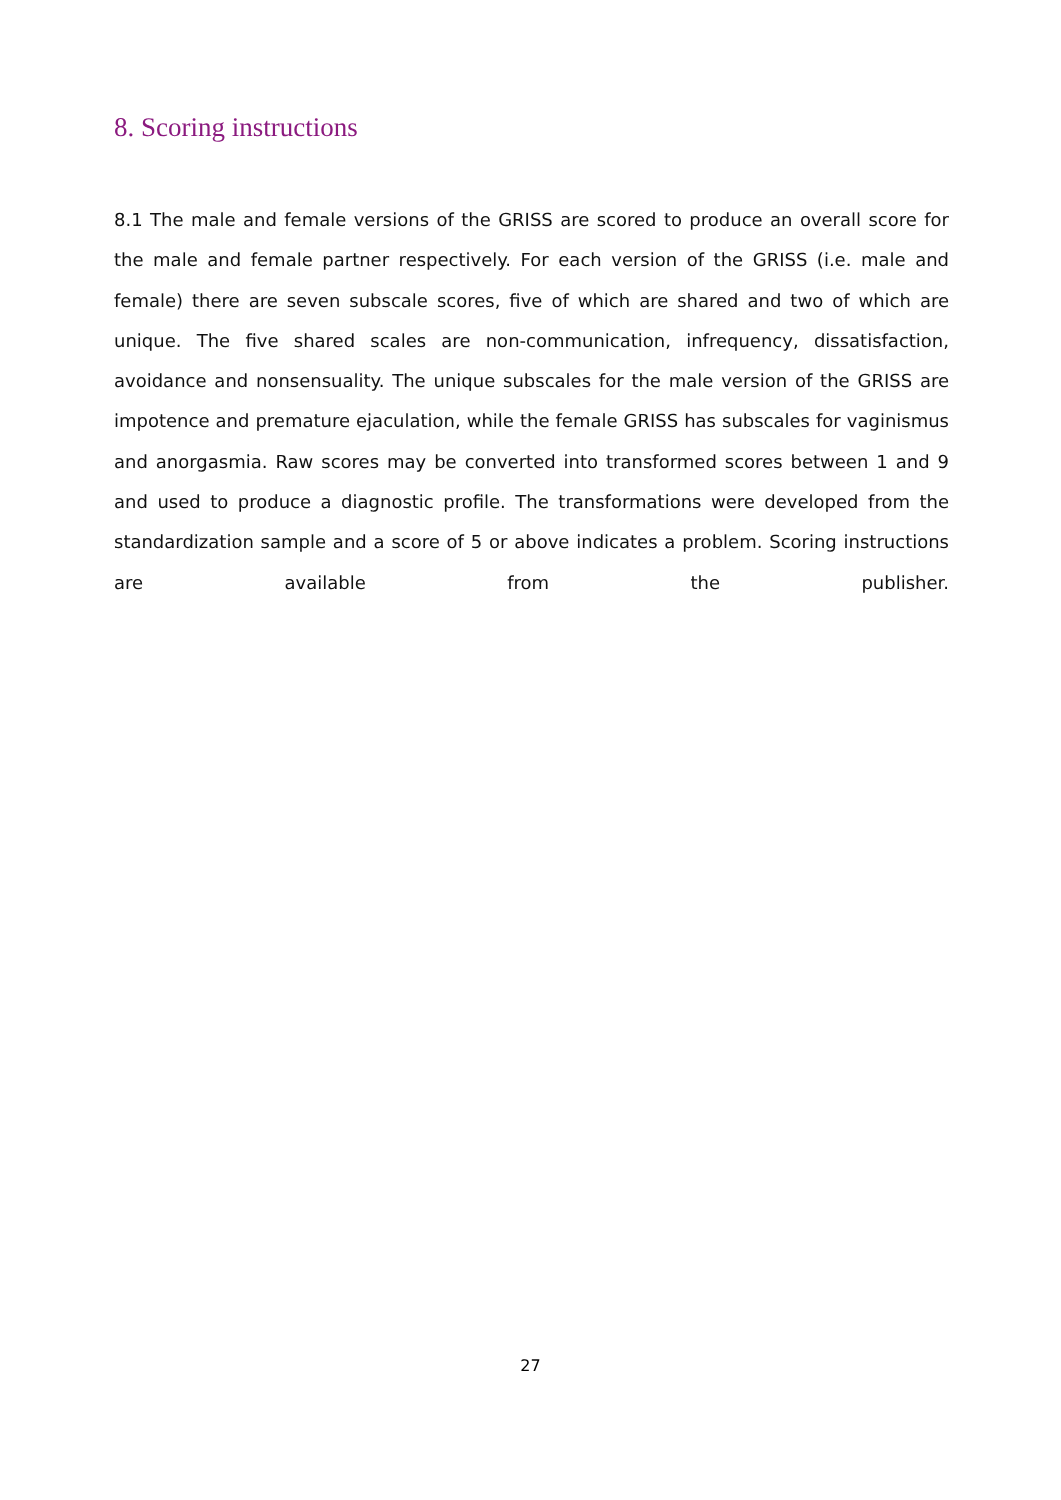8. Scoring instructions
8.1 The male and female versions of the GRISS are scored to produce an overall score for the male and female partner respectively. For each version of the GRISS (i.e. male and female) there are seven subscale scores, five of which are shared and two of which are unique. The five shared scales are non-communication, infrequency, dissatisfaction, avoidance and nonsensuality. The unique subscales for the male version of the GRISS are impotence and premature ejaculation, while the female GRISS has subscales for vaginismus and anorgasmia. Raw scores may be converted into transformed scores between 1 and 9 and used to produce a diagnostic profile. The transformations were developed from the standardization sample and a score of 5 or above indicates a problem. Scoring instructions are available from the publisher.
27